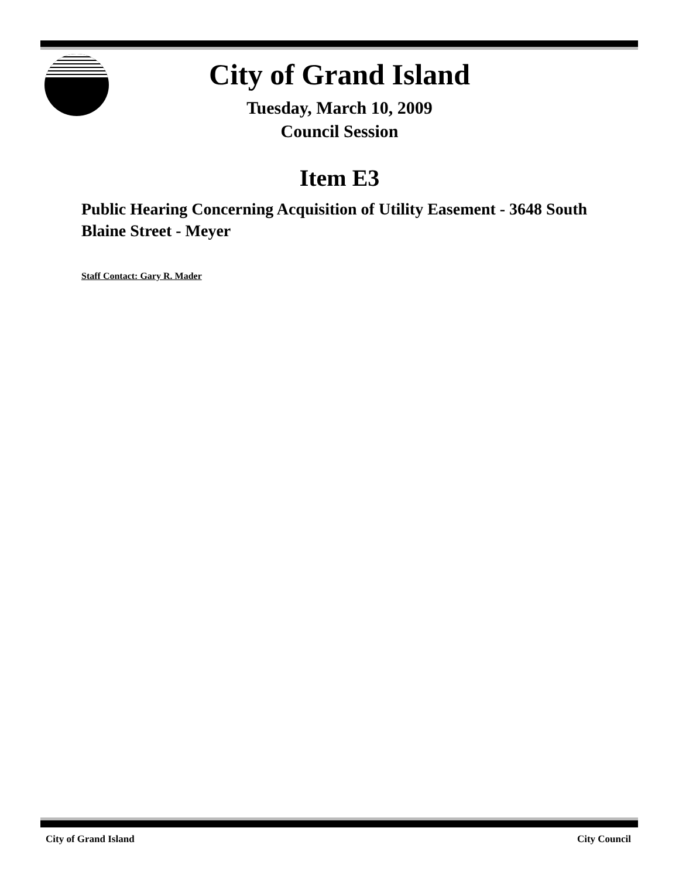City of Grand Island
Tuesday, March 10, 2009
Council Session
Item E3
Public Hearing Concerning Acquisition of Utility Easement - 3648 South Blaine Street - Meyer
Staff Contact: Gary R. Mader
City of Grand Island City Council